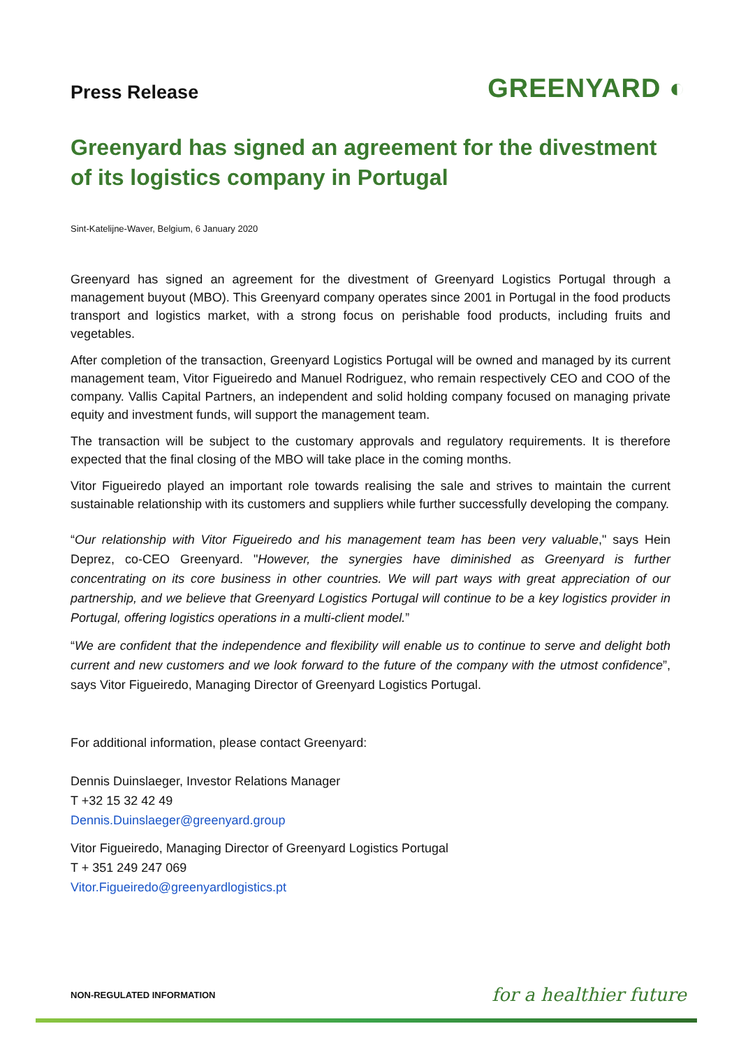Press Release
GREENYARD ◐
Greenyard has signed an agreement for the divestment of its logistics company in Portugal
Sint-Katelijne-Waver, Belgium, 6 January 2020
Greenyard has signed an agreement for the divestment of Greenyard Logistics Portugal through a management buyout (MBO). This Greenyard company operates since 2001 in Portugal in the food products transport and logistics market, with a strong focus on perishable food products, including fruits and vegetables.
After completion of the transaction, Greenyard Logistics Portugal will be owned and managed by its current management team, Vitor Figueiredo and Manuel Rodriguez, who remain respectively CEO and COO of the company. Vallis Capital Partners, an independent and solid holding company focused on managing private equity and investment funds, will support the management team.
The transaction will be subject to the customary approvals and regulatory requirements. It is therefore expected that the final closing of the MBO will take place in the coming months.
Vitor Figueiredo played an important role towards realising the sale and strives to maintain the current sustainable relationship with its customers and suppliers while further successfully developing the company.
“Our relationship with Vitor Figueiredo and his management team has been very valuable," says Hein Deprez, co-CEO Greenyard. "However, the synergies have diminished as Greenyard is further concentrating on its core business in other countries. We will part ways with great appreciation of our partnership, and we believe that Greenyard Logistics Portugal will continue to be a key logistics provider in Portugal, offering logistics operations in a multi-client model.”
“We are confident that the independence and flexibility will enable us to continue to serve and delight both current and new customers and we look forward to the future of the company with the utmost confidence”, says Vitor Figueiredo, Managing Director of Greenyard Logistics Portugal.
For additional information, please contact Greenyard:
Dennis Duinslaeger, Investor Relations Manager
T +32 15 32 42 49
Dennis.Duinslaeger@greenyard.group
Vitor Figueiredo, Managing Director of Greenyard Logistics Portugal
T + 351 249 247 069
Vitor.Figueiredo@greenyardlogistics.pt
NON-REGULATED INFORMATION
for a healthier future